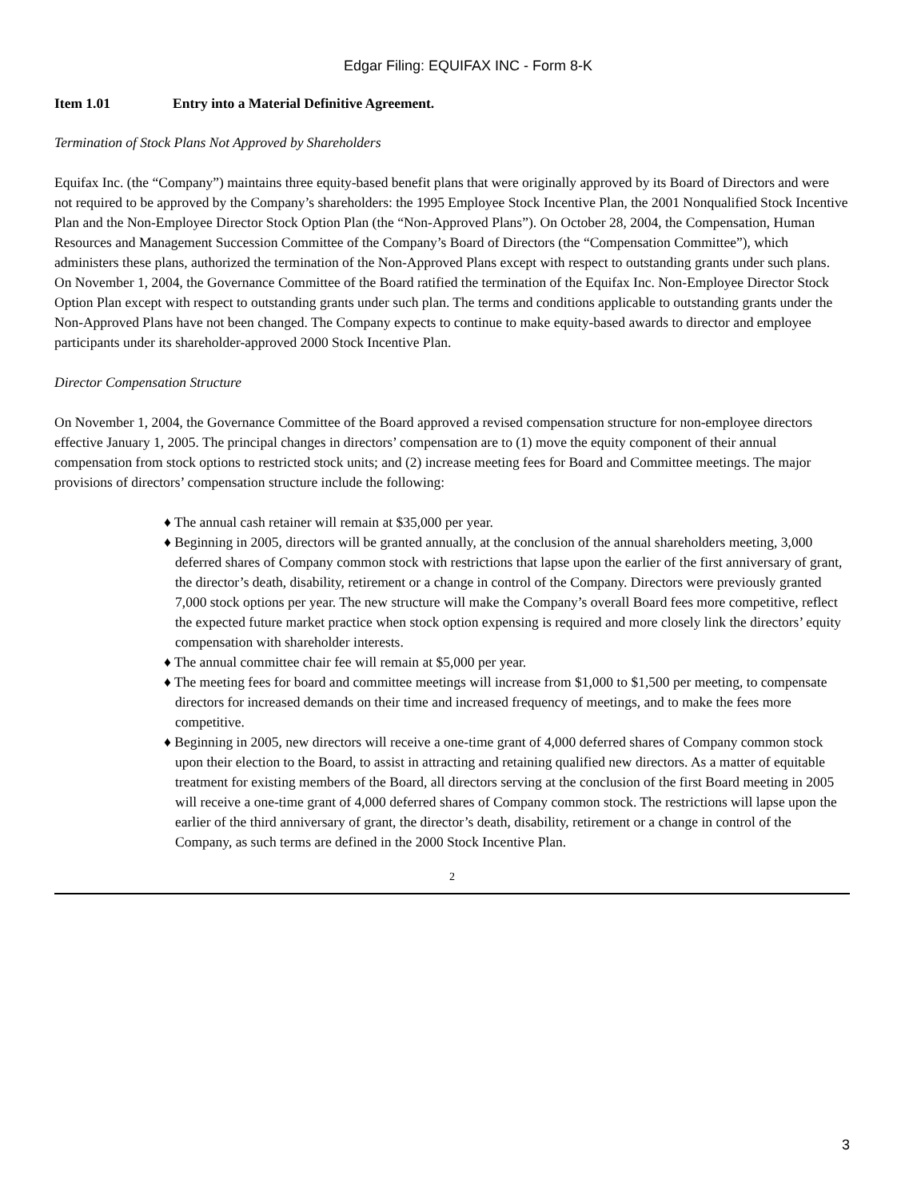Edgar Filing: EQUIFAX INC - Form 8-K
Item 1.01 Entry into a Material Definitive Agreement.
Termination of Stock Plans Not Approved by Shareholders
Equifax Inc. (the “Company”) maintains three equity-based benefit plans that were originally approved by its Board of Directors and were not required to be approved by the Company’s shareholders: the 1995 Employee Stock Incentive Plan, the 2001 Nonqualified Stock Incentive Plan and the Non-Employee Director Stock Option Plan (the “Non-Approved Plans”). On October 28, 2004, the Compensation, Human Resources and Management Succession Committee of the Company’s Board of Directors (the “Compensation Committee”), which administers these plans, authorized the termination of the Non-Approved Plans except with respect to outstanding grants under such plans. On November 1, 2004, the Governance Committee of the Board ratified the termination of the Equifax Inc. Non-Employee Director Stock Option Plan except with respect to outstanding grants under such plan. The terms and conditions applicable to outstanding grants under the Non-Approved Plans have not been changed. The Company expects to continue to make equity-based awards to director and employee participants under its shareholder-approved 2000 Stock Incentive Plan.
Director Compensation Structure
On November 1, 2004, the Governance Committee of the Board approved a revised compensation structure for non-employee directors effective January 1, 2005. The principal changes in directors’ compensation are to (1) move the equity component of their annual compensation from stock options to restricted stock units; and (2) increase meeting fees for Board and Committee meetings. The major provisions of directors’ compensation structure include the following:
♦ The annual cash retainer will remain at $35,000 per year.
♦ Beginning in 2005, directors will be granted annually, at the conclusion of the annual shareholders meeting, 3,000 deferred shares of Company common stock with restrictions that lapse upon the earlier of the first anniversary of grant, the director’s death, disability, retirement or a change in control of the Company. Directors were previously granted 7,000 stock options per year. The new structure will make the Company’s overall Board fees more competitive, reflect the expected future market practice when stock option expensing is required and more closely link the directors’ equity compensation with shareholder interests.
♦ The annual committee chair fee will remain at $5,000 per year.
♦ The meeting fees for board and committee meetings will increase from $1,000 to $1,500 per meeting, to compensate directors for increased demands on their time and increased frequency of meetings, and to make the fees more competitive.
♦ Beginning in 2005, new directors will receive a one-time grant of 4,000 deferred shares of Company common stock upon their election to the Board, to assist in attracting and retaining qualified new directors. As a matter of equitable treatment for existing members of the Board, all directors serving at the conclusion of the first Board meeting in 2005 will receive a one-time grant of 4,000 deferred shares of Company common stock. The restrictions will lapse upon the earlier of the third anniversary of grant, the director’s death, disability, retirement or a change in control of the Company, as such terms are defined in the 2000 Stock Incentive Plan.
2
3